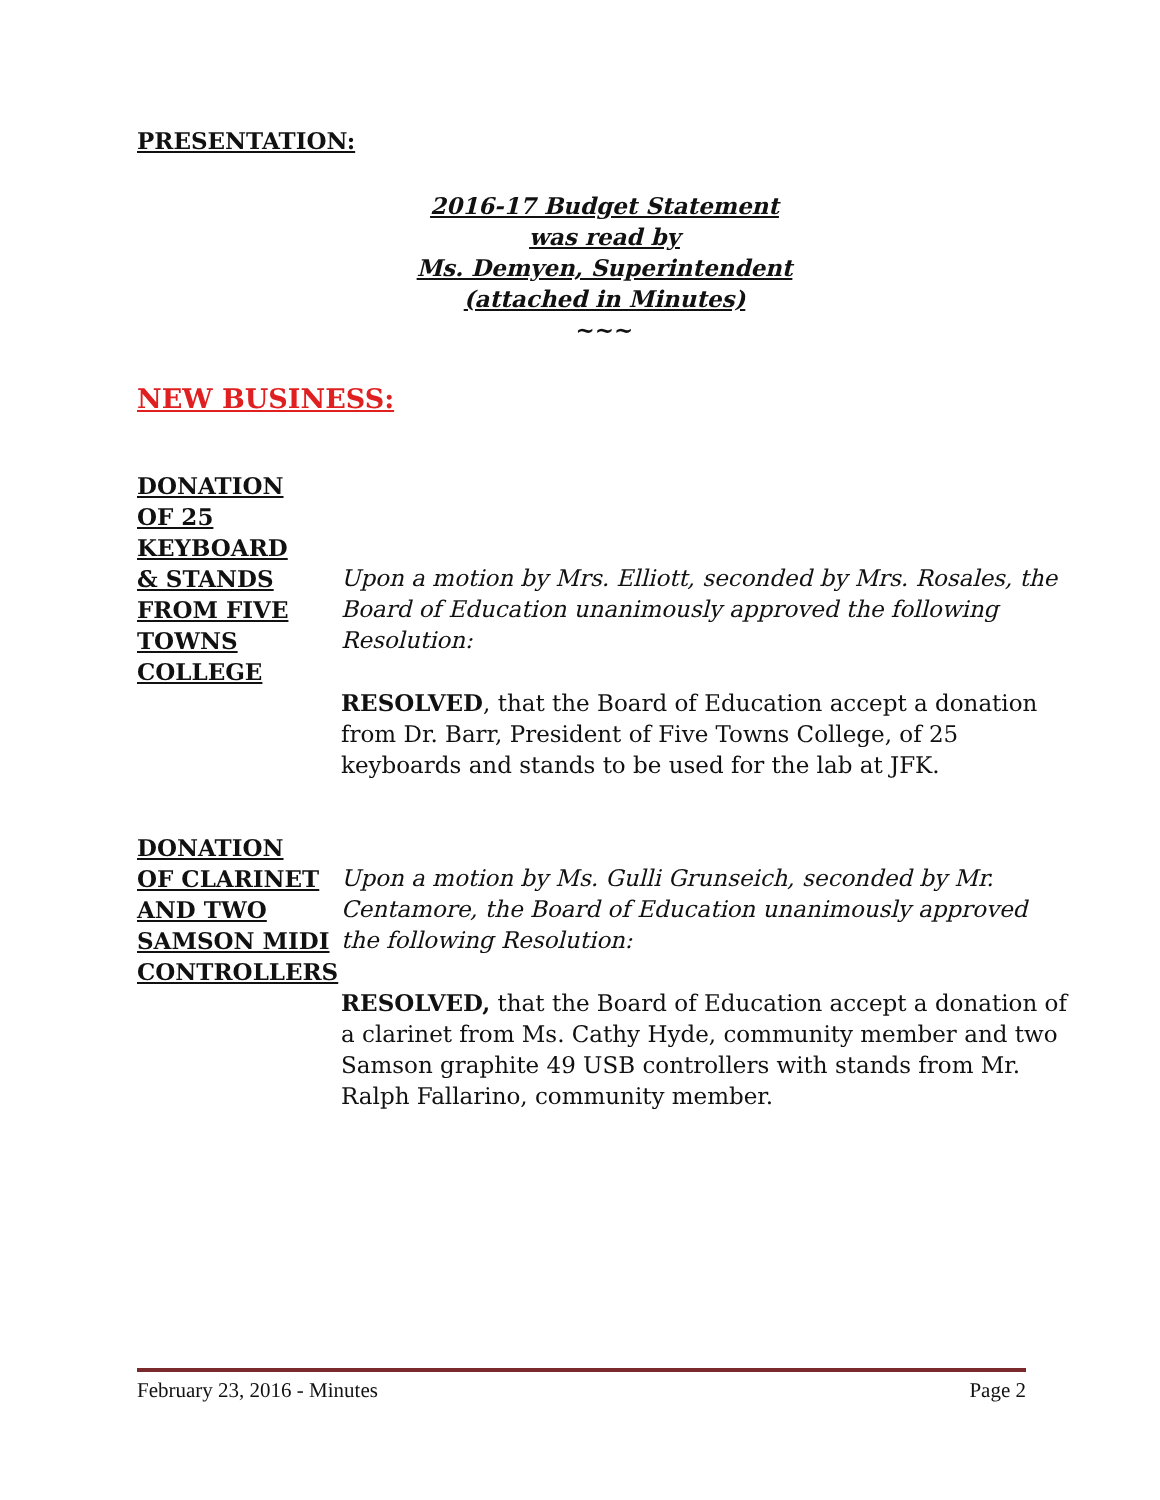PRESENTATION:
2016-17 Budget Statement
was read by
Ms. Demyen, Superintendent
(attached in Minutes)
~~~
NEW BUSINESS:
DONATION
OF 25
KEYBOARD
& STANDS
FROM FIVE
TOWNS
COLLEGE
Upon a motion by Mrs. Elliott, seconded by Mrs. Rosales, the Board of Education unanimously approved the following Resolution:
RESOLVED, that the Board of Education accept a donation from Dr. Barr, President of Five Towns College, of 25 keyboards and stands to be used for the lab at JFK.
DONATION
OF CLARINET
AND TWO
SAMSON MIDI
CONTROLLERS
Upon a motion by Ms. Gulli Grunseich, seconded by Mr. Centamore, the Board of Education unanimously approved the following Resolution:
RESOLVED, that the Board of Education accept a donation of a clarinet from Ms. Cathy Hyde, community member and two Samson graphite 49 USB controllers with stands from Mr. Ralph Fallarino, community member.
February 23, 2016 - Minutes Page 2